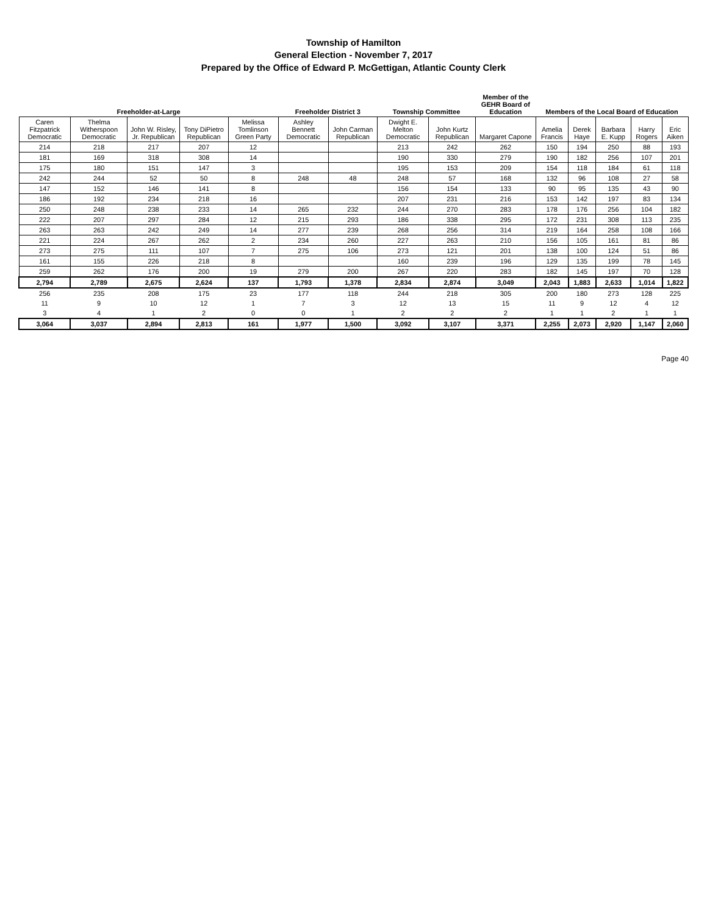Township of Hamilton
General Election - November 7, 2017
Prepared by the Office of Edward P. McGettigan, Atlantic County Clerk
| Freeholder-at-Large | | | | | Freeholder District 3 | | Township Committee | | Member of the GEHR Board of Education | Members of the Local Board of Education | | | | |
| --- | --- | --- | --- | --- | --- | --- | --- | --- | --- | --- | --- | --- | --- | --- |
| Caren Fitzpatrick Democratic | Thelma Witherspoon Democratic | John W. Risley, Jr. Republican | Tony DiPietro Republican | Melissa Tomlinson Green Party | Ashley Bennett Democratic | John Carman Republican | Dwight E. Melton Democratic | John Kurtz Republican | Margaret Capone | Amelia Francis | Derek Haye | Barbara E. Kupp | Harry Rogers | Eric Aiken |
| 214 | 218 | 217 | 207 | 12 | | | 213 | 242 | 262 | 150 | 194 | 250 | 88 | 193 |
| 181 | 169 | 318 | 308 | 14 | | | 190 | 330 | 279 | 190 | 182 | 256 | 107 | 201 |
| 175 | 180 | 151 | 147 | 3 | | | 195 | 153 | 209 | 154 | 118 | 184 | 61 | 118 |
| 242 | 244 | 52 | 50 | 8 | 248 | 48 | 248 | 57 | 168 | 132 | 96 | 108 | 27 | 58 |
| 147 | 152 | 146 | 141 | 8 | | | 156 | 154 | 133 | 90 | 95 | 135 | 43 | 90 |
| 186 | 192 | 234 | 218 | 16 | | | 207 | 231 | 216 | 153 | 142 | 197 | 83 | 134 |
| 250 | 248 | 238 | 233 | 14 | 265 | 232 | 244 | 270 | 283 | 178 | 176 | 256 | 104 | 182 |
| 222 | 207 | 297 | 284 | 12 | 215 | 293 | 186 | 338 | 295 | 172 | 231 | 308 | 113 | 235 |
| 263 | 263 | 242 | 249 | 14 | 277 | 239 | 268 | 256 | 314 | 219 | 164 | 258 | 108 | 166 |
| 221 | 224 | 267 | 262 | 2 | 234 | 260 | 227 | 263 | 210 | 156 | 105 | 161 | 81 | 86 |
| 273 | 275 | 111 | 107 | 7 | 275 | 106 | 273 | 121 | 201 | 138 | 100 | 124 | 51 | 86 |
| 161 | 155 | 226 | 218 | 8 | | | 160 | 239 | 196 | 129 | 135 | 199 | 78 | 145 |
| 259 | 262 | 176 | 200 | 19 | 279 | 200 | 267 | 220 | 283 | 182 | 145 | 197 | 70 | 128 |
| 2,794 | 2,789 | 2,675 | 2,624 | 137 | 1,793 | 1,378 | 2,834 | 2,874 | 3,049 | 2,043 | 1,883 | 2,633 | 1,014 | 1,822 |
| 256 | 235 | 208 | 175 | 23 | 177 | 118 | 244 | 218 | 305 | 200 | 180 | 273 | 128 | 225 |
| 11 | 9 | 10 | 12 | 1 | 7 | 3 | 12 | 13 | 15 | 11 | 9 | 12 | 4 | 12 |
| 3 | 4 | 1 | 2 | 0 | 0 | 1 | 2 | 2 | 2 | 1 | 1 | 2 | 1 | 1 |
| 3,064 | 3,037 | 2,894 | 2,813 | 161 | 1,977 | 1,500 | 3,092 | 3,107 | 3,371 | 2,255 | 2,073 | 2,920 | 1,147 | 2,060 |
Page 40